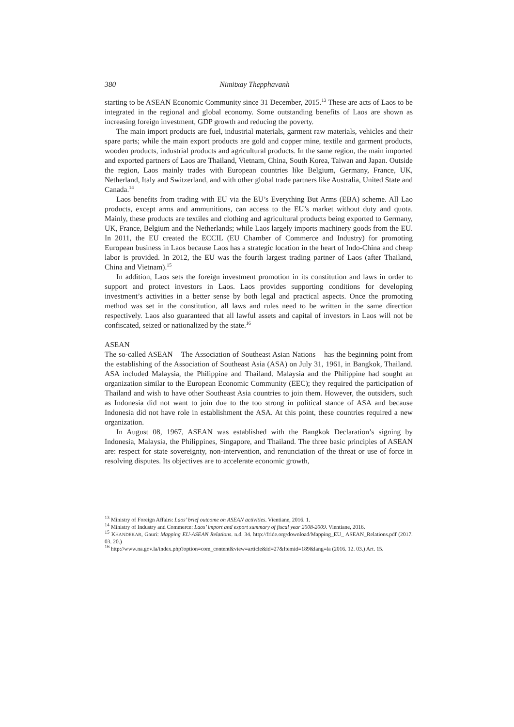380 Nimitxay Thepphavanh
starting to be ASEAN Economic Community since 31 December, 2015.<sup>13</sup> These are acts of Laos to be integrated in the regional and global economy. Some outstanding benefits of Laos are shown as increasing foreign investment, GDP growth and reducing the poverty.
The main import products are fuel, industrial materials, garment raw materials, vehicles and their spare parts; while the main export products are gold and copper mine, textile and garment products, wooden products, industrial products and agricultural products. In the same region, the main imported and exported partners of Laos are Thailand, Vietnam, China, South Korea, Taiwan and Japan. Outside the region, Laos mainly trades with European countries like Belgium, Germany, France, UK, Netherland, Italy and Switzerland, and with other global trade partners like Australia, United State and Canada.<sup>14</sup>
Laos benefits from trading with EU via the EU’s Everything But Arms (EBA) scheme. All Lao products, except arms and ammunitions, can access to the EU’s market without duty and quota. Mainly, these products are textiles and clothing and agricultural products being exported to Germany, UK, France, Belgium and the Netherlands; while Laos largely imports machinery goods from the EU. In 2011, the EU created the ECCIL (EU Chamber of Commerce and Industry) for promoting European business in Laos because Laos has a strategic location in the heart of Indo-China and cheap labor is provided. In 2012, the EU was the fourth largest trading partner of Laos (after Thailand, China and Vietnam).<sup>15</sup>
In addition, Laos sets the foreign investment promotion in its constitution and laws in order to support and protect investors in Laos. Laos provides supporting conditions for developing investment’s activities in a better sense by both legal and practical aspects. Once the promoting method was set in the constitution, all laws and rules need to be written in the same direction respectively. Laos also guaranteed that all lawful assets and capital of investors in Laos will not be confiscated, seized or nationalized by the state.<sup>16</sup>
ASEAN
The so-called ASEAN – The Association of Southeast Asian Nations – has the beginning point from the establishing of the Association of Southeast Asia (ASA) on July 31, 1961, in Bangkok, Thailand. ASA included Malaysia, the Philippine and Thailand. Malaysia and the Philippine had sought an organization similar to the European Economic Community (EEC); they required the participation of Thailand and wish to have other Southeast Asia countries to join them. However, the outsiders, such as Indonesia did not want to join due to the too strong in political stance of ASA and because Indonesia did not have role in establishment the ASA. At this point, these countries required a new organization.
In August 08, 1967, ASEAN was established with the Bangkok Declaration’s signing by Indonesia, Malaysia, the Philippines, Singapore, and Thailand. The three basic principles of ASEAN are: respect for state sovereignty, non-intervention, and renunciation of the threat or use of force in resolving disputes. Its objectives are to accelerate economic growth,
<sup>13</sup> Ministry of Foreign Affairs: Laos’ brief outcome on ASEAN activities. Vientiane, 2016. 1.
<sup>14</sup> Ministry of Industry and Commerce: Laos’ import and export summary of fiscal year 2008-2009. Vientiane, 2016.
<sup>15</sup> KHANDEKAR, Gauri: Mapping EU-ASEAN Relations. n.d. 34. http://fride.org/download/Mapping_EU_ ASEAN_Relations.pdf (2017. 03. 20.)
<sup>16</sup> http://www.na.gov.la/index.php?option=com_content&view=article&id=27&Itemid=189&lang=la (2016. 12. 03.) Art. 15.